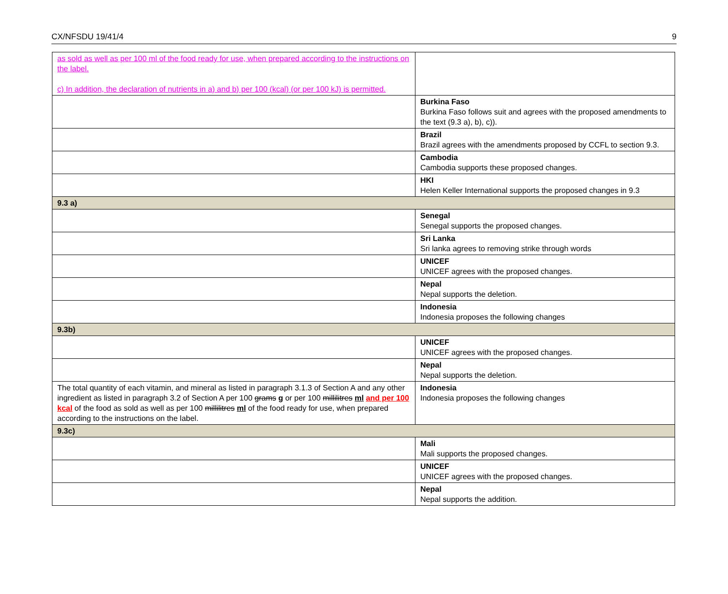CX/NFSDU 19/41/4 9
| as sold as well as per 100 ml of the food ready for use, when prepared according to the instructions on the label. c) In addition, the declaration of nutrients in a) and b) per 100 (kcal) (or per 100 kJ) is permitted. | |
| | Burkina Faso Burkina Faso follows suit and agrees with the proposed amendments to the text (9.3 a), b), c)). |
| | Brazil Brazil agrees with the amendments proposed by CCFL to section 9.3. |
| | Cambodia Cambodia supports these proposed changes. |
| | HKI Helen Keller International supports the proposed changes in 9.3 |
| 9.3 a) | |
| | Senegal Senegal supports the proposed changes. |
| | Sri Lanka Sri lanka agrees to removing strike through words |
| | UNICEF UNICEF agrees with the proposed changes. |
| | Nepal Nepal supports the deletion. |
| | Indonesia Indonesia proposes the following changes |
| 9.3b) | |
| | UNICEF UNICEF agrees with the proposed changes. |
| | Nepal Nepal supports the deletion. |
| The total quantity of each vitamin, and mineral as listed in paragraph 3.1.3 of Section A and any other ingredient as listed in paragraph 3.2 of Section A per 100 grams g or per 100 millilitres ml and per 100 kcal of the food as sold as well as per 100 millilitres ml of the food ready for use, when prepared according to the instructions on the label. | Indonesia Indonesia proposes the following changes |
| 9.3c) | |
| | Mali Mali supports the proposed changes. |
| | UNICEF UNICEF agrees with the proposed changes. |
| | Nepal Nepal supports the addition. |